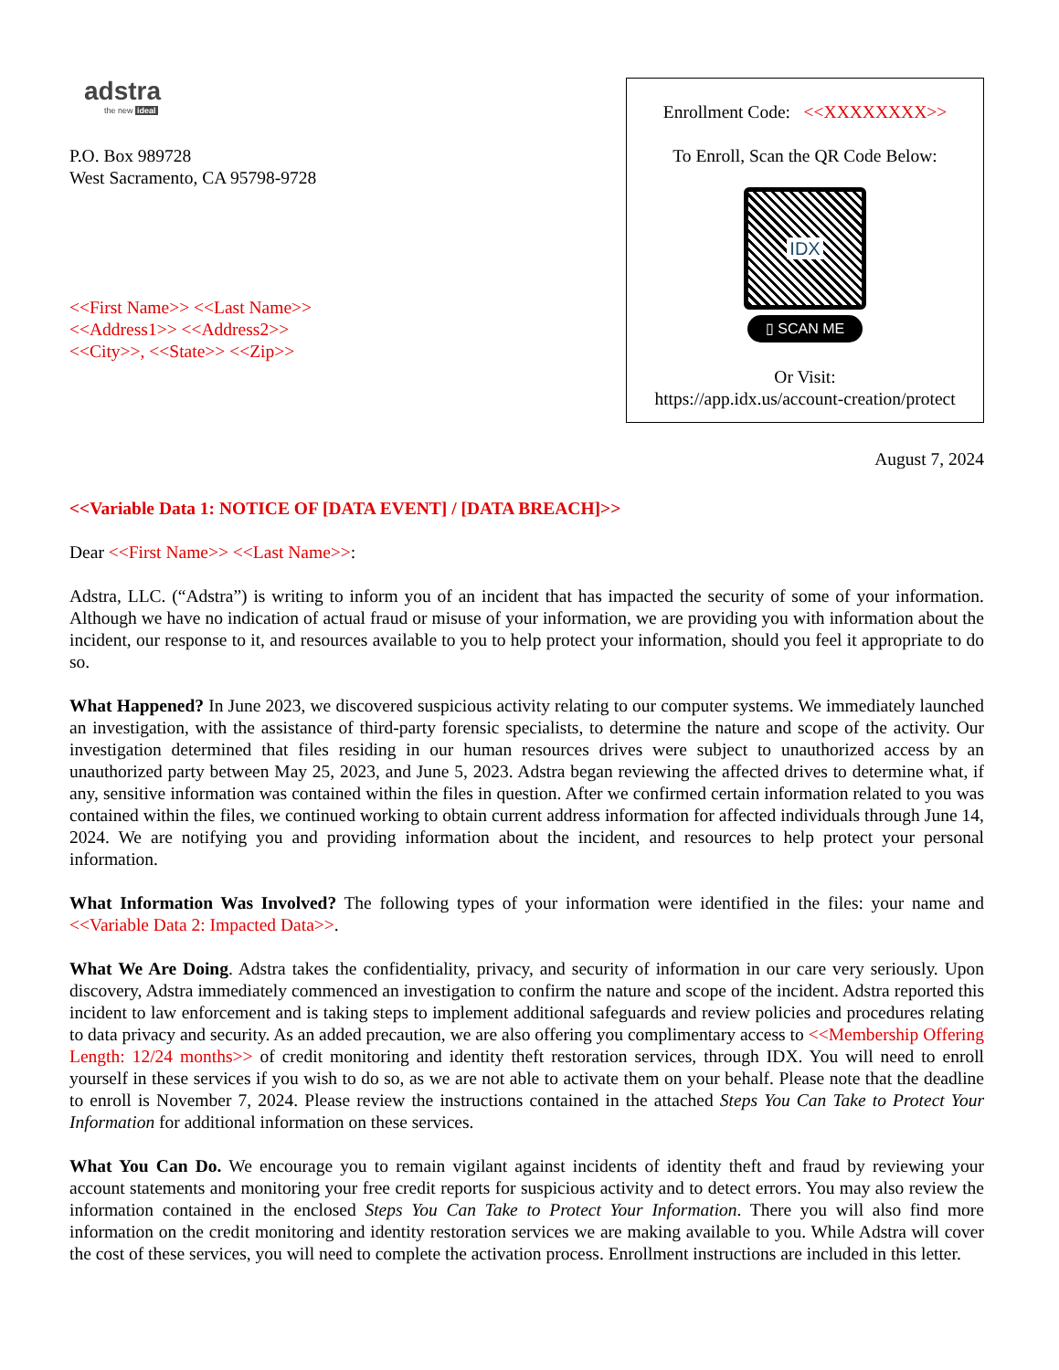adstra
the new ideal
P.O. Box 989728
West Sacramento, CA 95798-9728
<<First Name>> <<Last Name>>
<<Address1>> <<Address2>>
<<City>>, <<State>> <<Zip>>
Enrollment Code: <<XXXXXXXX>>
To Enroll, Scan the QR Code Below:
IDX
▯ SCAN ME
Or Visit:
https://app.idx.us/account-creation/protect
August 7, 2024
<<Variable Data 1: NOTICE OF [DATA EVENT] / [DATA BREACH]>>
Dear <<First Name>> <<Last Name>>:
Adstra, LLC. (“Adstra”) is writing to inform you of an incident that has impacted the security of some of your information. Although we have no indication of actual fraud or misuse of your information, we are providing you with information about the incident, our response to it, and resources available to you to help protect your information, should you feel it appropriate to do so.
What Happened? In June 2023, we discovered suspicious activity relating to our computer systems. We immediately launched an investigation, with the assistance of third-party forensic specialists, to determine the nature and scope of the activity. Our investigation determined that files residing in our human resources drives were subject to unauthorized access by an unauthorized party between May 25, 2023, and June 5, 2023. Adstra began reviewing the affected drives to determine what, if any, sensitive information was contained within the files in question. After we confirmed certain information related to you was contained within the files, we continued working to obtain current address information for affected individuals through June 14, 2024. We are notifying you and providing information about the incident, and resources to help protect your personal information.
What Information Was Involved? The following types of your information were identified in the files: your name and <<Variable Data 2: Impacted Data>>.
What We Are Doing. Adstra takes the confidentiality, privacy, and security of information in our care very seriously. Upon discovery, Adstra immediately commenced an investigation to confirm the nature and scope of the incident. Adstra reported this incident to law enforcement and is taking steps to implement additional safeguards and review policies and procedures relating to data privacy and security. As an added precaution, we are also offering you complimentary access to <<Membership Offering Length: 12/24 months>> of credit monitoring and identity theft restoration services, through IDX. You will need to enroll yourself in these services if you wish to do so, as we are not able to activate them on your behalf. Please note that the deadline to enroll is November 7, 2024. Please review the instructions contained in the attached Steps You Can Take to Protect Your Information for additional information on these services.
What You Can Do. We encourage you to remain vigilant against incidents of identity theft and fraud by reviewing your account statements and monitoring your free credit reports for suspicious activity and to detect errors. You may also review the information contained in the enclosed Steps You Can Take to Protect Your Information. There you will also find more information on the credit monitoring and identity restoration services we are making available to you. While Adstra will cover the cost of these services, you will need to complete the activation process. Enrollment instructions are included in this letter.